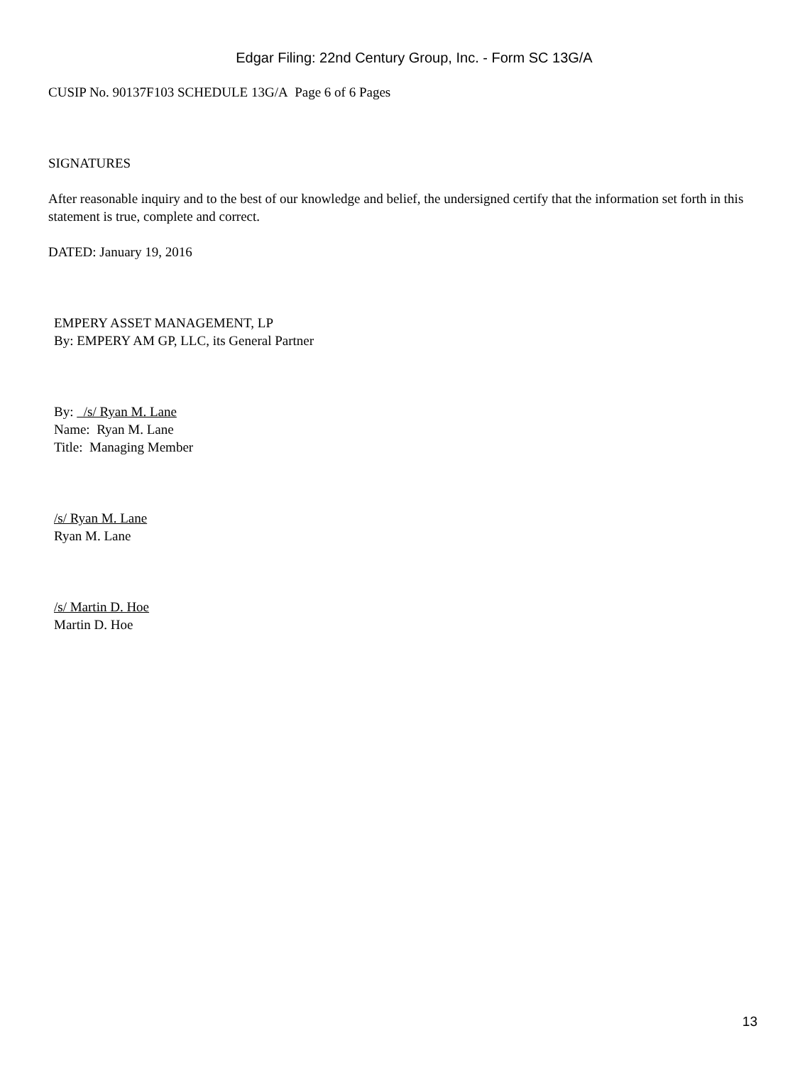Edgar Filing: 22nd Century Group, Inc. - Form SC 13G/A
CUSIP No. 90137F103 SCHEDULE 13G/A Page 6 of 6 Pages
SIGNATURES
After reasonable inquiry and to the best of our knowledge and belief, the undersigned certify that the information set forth in this statement is true, complete and correct.
DATED: January 19, 2016
EMPERY ASSET MANAGEMENT, LP
By: EMPERY AM GP, LLC, its General Partner
By: /s/ Ryan M. Lane
Name: Ryan M. Lane
Title: Managing Member
/s/ Ryan M. Lane
Ryan M. Lane
/s/ Martin D. Hoe
Martin D. Hoe
13